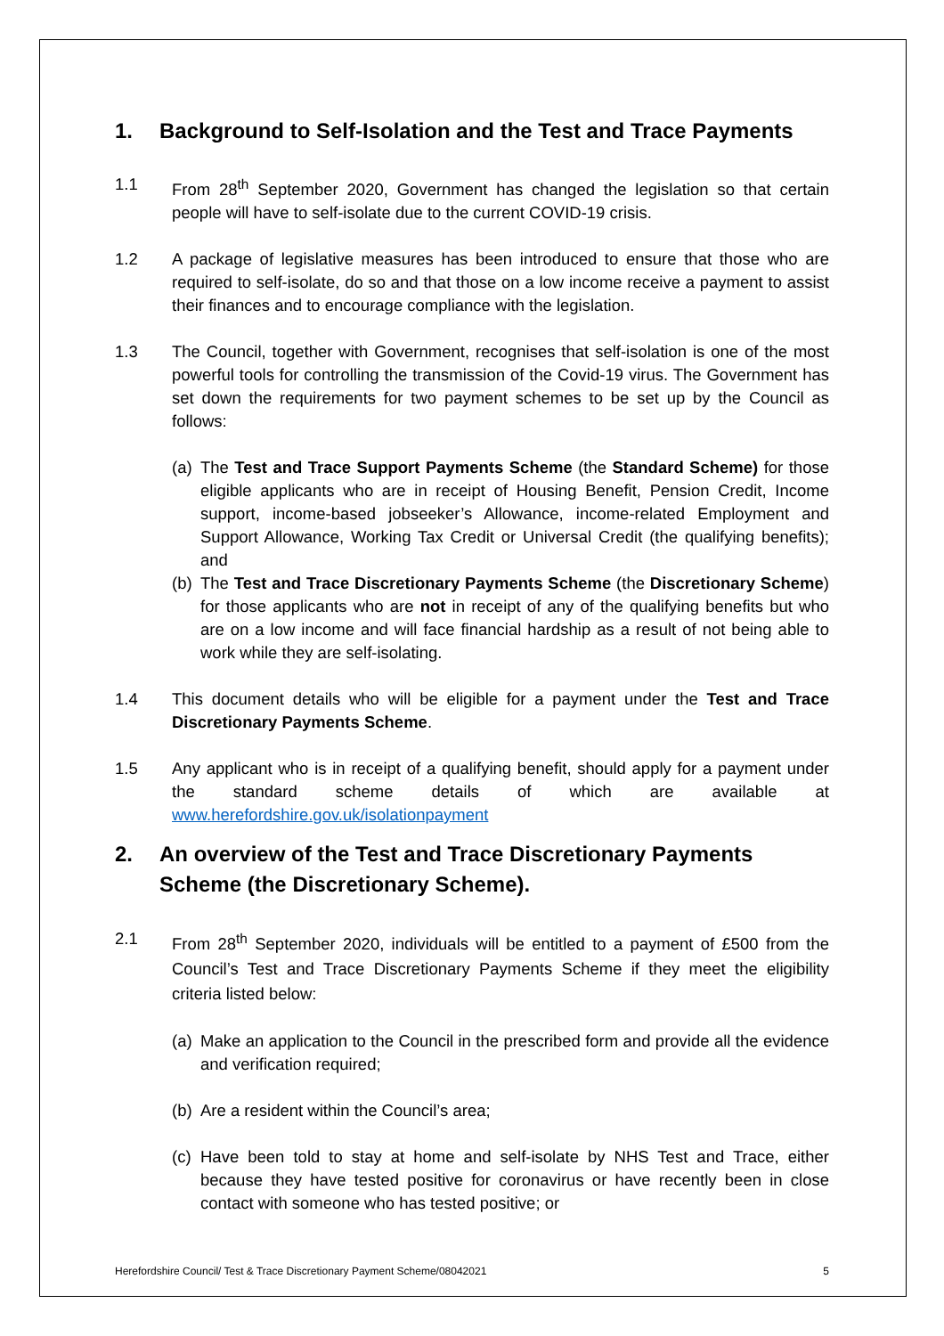1. Background to Self-Isolation and the Test and Trace Payments
1.1 From 28<sup>th</sup> September 2020, Government has changed the legislation so that certain people will have to self-isolate due to the current COVID-19 crisis.
1.2 A package of legislative measures has been introduced to ensure that those who are required to self-isolate, do so and that those on a low income receive a payment to assist their finances and to encourage compliance with the legislation.
1.3 The Council, together with Government, recognises that self-isolation is one of the most powerful tools for controlling the transmission of the Covid-19 virus. The Government has set down the requirements for two payment schemes to be set up by the Council as follows:
(a) The Test and Trace Support Payments Scheme (the Standard Scheme) for those eligible applicants who are in receipt of Housing Benefit, Pension Credit, Income support, income-based jobseeker’s Allowance, income-related Employment and Support Allowance, Working Tax Credit or Universal Credit (the qualifying benefits); and
(b) The Test and Trace Discretionary Payments Scheme (the Discretionary Scheme) for those applicants who are not in receipt of any of the qualifying benefits but who are on a low income and will face financial hardship as a result of not being able to work while they are self-isolating.
1.4 This document details who will be eligible for a payment under the Test and Trace Discretionary Payments Scheme.
1.5 Any applicant who is in receipt of a qualifying benefit, should apply for a payment under the standard scheme details of which are available at www.herefordshire.gov.uk/isolationpayment
2. An overview of the Test and Trace Discretionary Payments Scheme (the Discretionary Scheme).
2.1 From 28<sup>th</sup> September 2020, individuals will be entitled to a payment of £500 from the Council’s Test and Trace Discretionary Payments Scheme if they meet the eligibility criteria listed below:
(a) Make an application to the Council in the prescribed form and provide all the evidence and verification required;
(b) Are a resident within the Council’s area;
(c) Have been told to stay at home and self-isolate by NHS Test and Trace, either because they have tested positive for coronavirus or have recently been in close contact with someone who has tested positive; or
Herefordshire Council/ Test & Trace Discretionary Payment Scheme/08042021 5